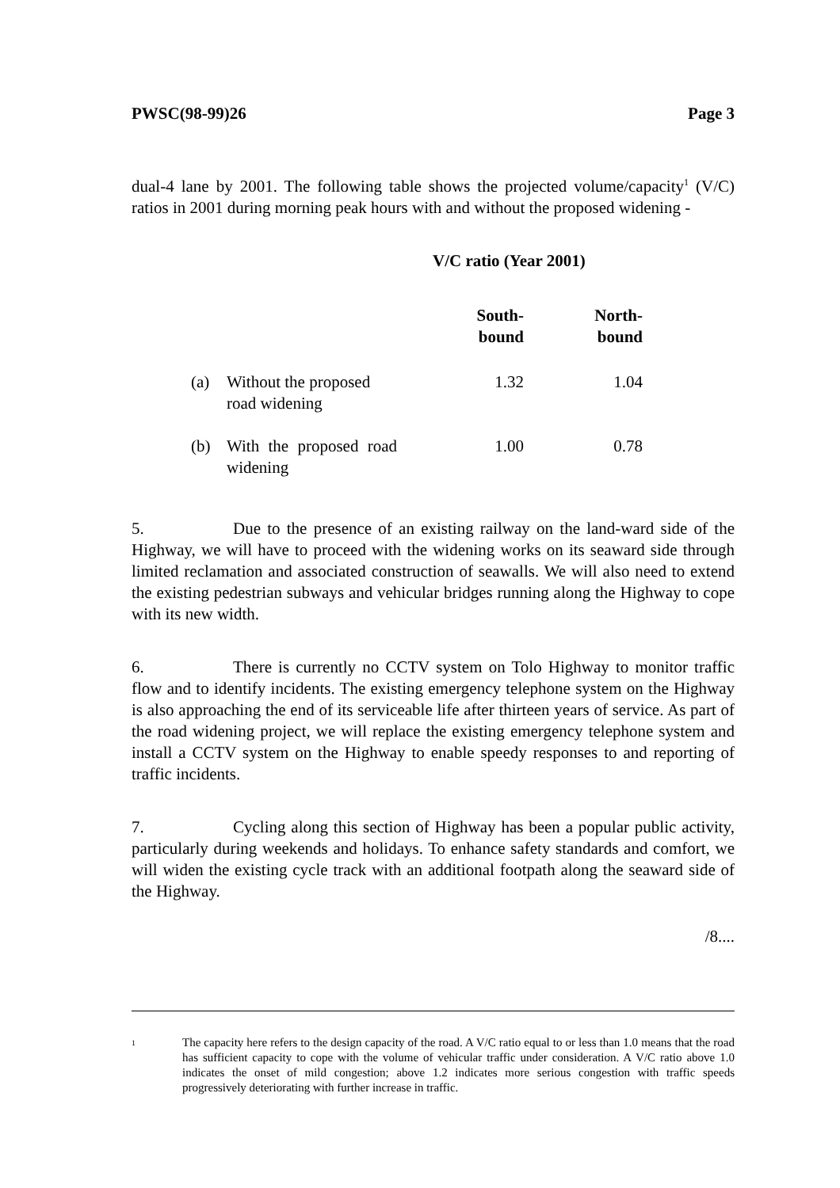PWSC(98-99)26 Page 3
dual-4 lane by 2001. The following table shows the projected volume/capacity<sup>1</sup> (V/C) ratios in 2001 during morning peak hours with and without the proposed widening -
| | | V/C ratio (Year 2001) | |
| --- | --- | --- | --- |
| | | South- bound | North- bound |
| (a) | Without the proposed road widening | 1.32 | 1.04 |
| (b) | With the proposed road widening | 1.00 | 0.78 |
5. Due to the presence of an existing railway on the land-ward side of the Highway, we will have to proceed with the widening works on its seaward side through limited reclamation and associated construction of seawalls. We will also need to extend the existing pedestrian subways and vehicular bridges running along the Highway to cope with its new width.
6. There is currently no CCTV system on Tolo Highway to monitor traffic flow and to identify incidents. The existing emergency telephone system on the Highway is also approaching the end of its serviceable life after thirteen years of service. As part of the road widening project, we will replace the existing emergency telephone system and install a CCTV system on the Highway to enable speedy responses to and reporting of traffic incidents.
7. Cycling along this section of Highway has been a popular public activity, particularly during weekends and holidays. To enhance safety standards and comfort, we will widen the existing cycle track with an additional footpath along the seaward side of the Highway.
/8....
<sup>1</sup>
The capacity here refers to the design capacity of the road. A V/C ratio equal to or less than 1.0 means that the road has sufficient capacity to cope with the volume of vehicular traffic under consideration. A V/C ratio above 1.0 indicates the onset of mild congestion; above 1.2 indicates more serious congestion with traffic speeds progressively deteriorating with further increase in traffic.